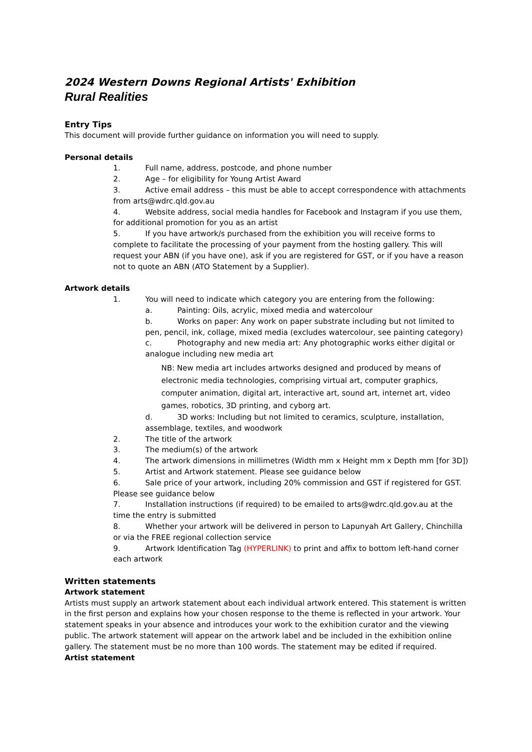2024 Western Downs Regional Artists' Exhibition
Rural Realities
Entry Tips
This document will provide further guidance on information you will need to supply.
Personal details
1. Full name, address, postcode, and phone number
2. Age – for eligibility for Young Artist Award
3. Active email address – this must be able to accept correspondence with attachments from arts@wdrc.qld.gov.au
4. Website address, social media handles for Facebook and Instagram if you use them, for additional promotion for you as an artist
5. If you have artwork/s purchased from the exhibition you will receive forms to complete to facilitate the processing of your payment from the hosting gallery. This will request your ABN (if you have one), ask if you are registered for GST, or if you have a reason not to quote an ABN (ATO Statement by a Supplier).
Artwork details
1. You will need to indicate which category you are entering from the following:
a. Painting: Oils, acrylic, mixed media and watercolour
b. Works on paper: Any work on paper substrate including but not limited to pen, pencil, ink, collage, mixed media (excludes watercolour, see painting category)
c. Photography and new media art: Any photographic works either digital or analogue including new media art
NB: New media art includes artworks designed and produced by means of electronic media technologies, comprising virtual art, computer graphics, computer animation, digital art, interactive art, sound art, internet art, video games, robotics, 3D printing, and cyborg art.
d. 3D works: Including but not limited to ceramics, sculpture, installation, assemblage, textiles, and woodwork
2. The title of the artwork
3. The medium(s) of the artwork
4. The artwork dimensions in millimetres (Width mm x Height mm x Depth mm [for 3D])
5. Artist and Artwork statement. Please see guidance below
6. Sale price of your artwork, including 20% commission and GST if registered for GST. Please see guidance below
7. Installation instructions (if required) to be emailed to arts@wdrc.qld.gov.au at the time the entry is submitted
8. Whether your artwork will be delivered in person to Lapunyah Art Gallery, Chinchilla or via the FREE regional collection service
9. Artwork Identification Tag (HYPERLINK) to print and affix to bottom left-hand corner each artwork
Written statements
Artwork statement
Artists must supply an artwork statement about each individual artwork entered. This statement is written in the first person and explains how your chosen response to the theme is reflected in your artwork. Your statement speaks in your absence and introduces your work to the exhibition curator and the viewing public. The artwork statement will appear on the artwork label and be included in the exhibition online gallery. The statement must be no more than 100 words. The statement may be edited if required.
Artist statement